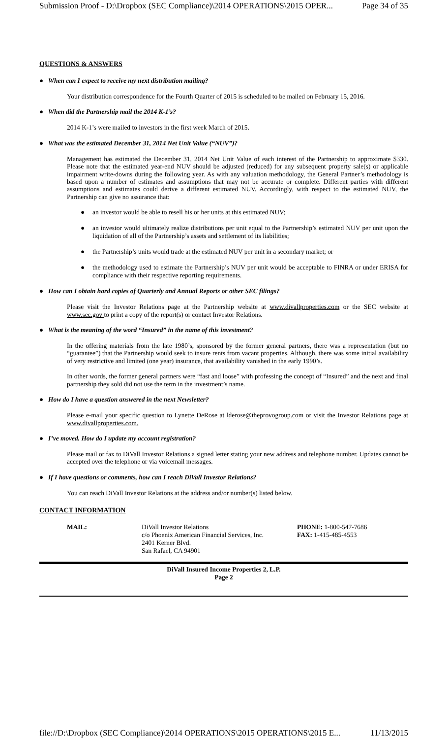Submission Proof - D:\Dropbox (SEC Compliance)\2014 OPERATIONS\2015 OPER... Page 34 of 35
QUESTIONS & ANSWERS
● When can I expect to receive my next distribution mailing?
Your distribution correspondence for the Fourth Quarter of 2015 is scheduled to be mailed on February 15, 2016.
● When did the Partnership mail the 2014 K-1’s?
2014 K-1’s were mailed to investors in the first week March of 2015.
● What was the estimated December 31, 2014 Net Unit Value (“NUV”)?
Management has estimated the December 31, 2014 Net Unit Value of each interest of the Partnership to approximate $330. Please note that the estimated year-end NUV should be adjusted (reduced) for any subsequent property sale(s) or applicable impairment write-downs during the following year. As with any valuation methodology, the General Partner’s methodology is based upon a number of estimates and assumptions that may not be accurate or complete. Different parties with different assumptions and estimates could derive a different estimated NUV. Accordingly, with respect to the estimated NUV, the Partnership can give no assurance that:
● an investor would be able to resell his or her units at this estimated NUV;
● an investor would ultimately realize distributions per unit equal to the Partnership’s estimated NUV per unit upon the liquidation of all of the Partnership’s assets and settlement of its liabilities;
● the Partnership’s units would trade at the estimated NUV per unit in a secondary market; or
● the methodology used to estimate the Partnership’s NUV per unit would be acceptable to FINRA or under ERISA for compliance with their respective reporting requirements.
● How can I obtain hard copies of Quarterly and Annual Reports or other SEC filings?
Please visit the Investor Relations page at the Partnership website at www.divallproperties.com or the SEC website at www.sec.gov to print a copy of the report(s) or contact Investor Relations.
● What is the meaning of the word “Insured” in the name of this investment?
In the offering materials from the late 1980’s, sponsored by the former general partners, there was a representation (but no “guarantee”) that the Partnership would seek to insure rents from vacant properties. Although, there was some initial availability of very restrictive and limited (one year) insurance, that availability vanished in the early 1990’s.
In other words, the former general partners were “fast and loose” with professing the concept of “Insured” and the next and final partnership they sold did not use the term in the investment’s name.
● How do I have a question answered in the next Newsletter?
Please e-mail your specific question to Lynette DeRose at lderose@theprovogroup.com or visit the Investor Relations page at www.divallproperties.com.
● I’ve moved. How do I update my account registration?
Please mail or fax to DiVall Investor Relations a signed letter stating your new address and telephone number. Updates cannot be accepted over the telephone or via voicemail messages.
● If I have questions or comments, how can I reach DiVall Investor Relations?
You can reach DiVall Investor Relations at the address and/or number(s) listed below.
CONTACT INFORMATION
MAIL: DiVall Investor Relations
c/o Phoenix American Financial Services, Inc.
2401 Kerner Blvd.
San Rafael, CA 94901
PHONE: 1-800-547-7686
FAX: 1-415-485-4553
DiVall Insured Income Properties 2, L.P.
Page 2
file://D:\Dropbox (SEC Compliance)\2014 OPERATIONS\2015 OPERATIONS\2015 E... 11/13/2015